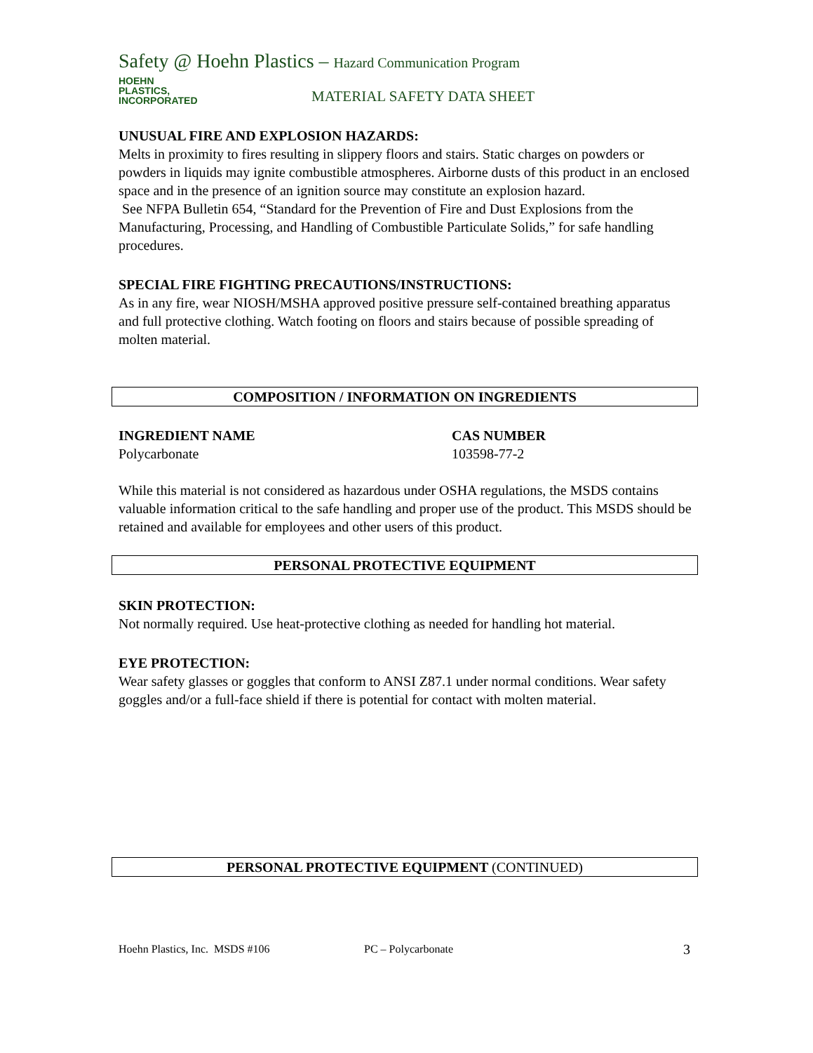Safety @ Hoehn Plastics – Hazard Communication Program
HOEHN
PLASTICS,
INCORPORATED
MATERIAL SAFETY DATA SHEET
UNUSUAL FIRE AND EXPLOSION HAZARDS:
Melts in proximity to fires resulting in slippery floors and stairs. Static charges on powders or powders in liquids may ignite combustible atmospheres. Airborne dusts of this product in an enclosed space and in the presence of an ignition source may constitute an explosion hazard.
See NFPA Bulletin 654, “Standard for the Prevention of Fire and Dust Explosions from the Manufacturing, Processing, and Handling of Combustible Particulate Solids,” for safe handling procedures.
SPECIAL FIRE FIGHTING PRECAUTIONS/INSTRUCTIONS:
As in any fire, wear NIOSH/MSHA approved positive pressure self-contained breathing apparatus and full protective clothing. Watch footing on floors and stairs because of possible spreading of molten material.
COMPOSITION / INFORMATION ON INGREDIENTS
| INGREDIENT NAME | CAS NUMBER |
| --- | --- |
| Polycarbonate | 103598-77-2 |
While this material is not considered as hazardous under OSHA regulations, the MSDS contains valuable information critical to the safe handling and proper use of the product. This MSDS should be retained and available for employees and other users of this product.
PERSONAL PROTECTIVE EQUIPMENT
SKIN PROTECTION:
Not normally required. Use heat-protective clothing as needed for handling hot material.
EYE PROTECTION:
Wear safety glasses or goggles that conform to ANSI Z87.1 under normal conditions. Wear safety goggles and/or a full-face shield if there is potential for contact with molten material.
PERSONAL PROTECTIVE EQUIPMENT (CONTINUED)
Hoehn Plastics, Inc. MSDS #106 PC – Polycarbonate 3